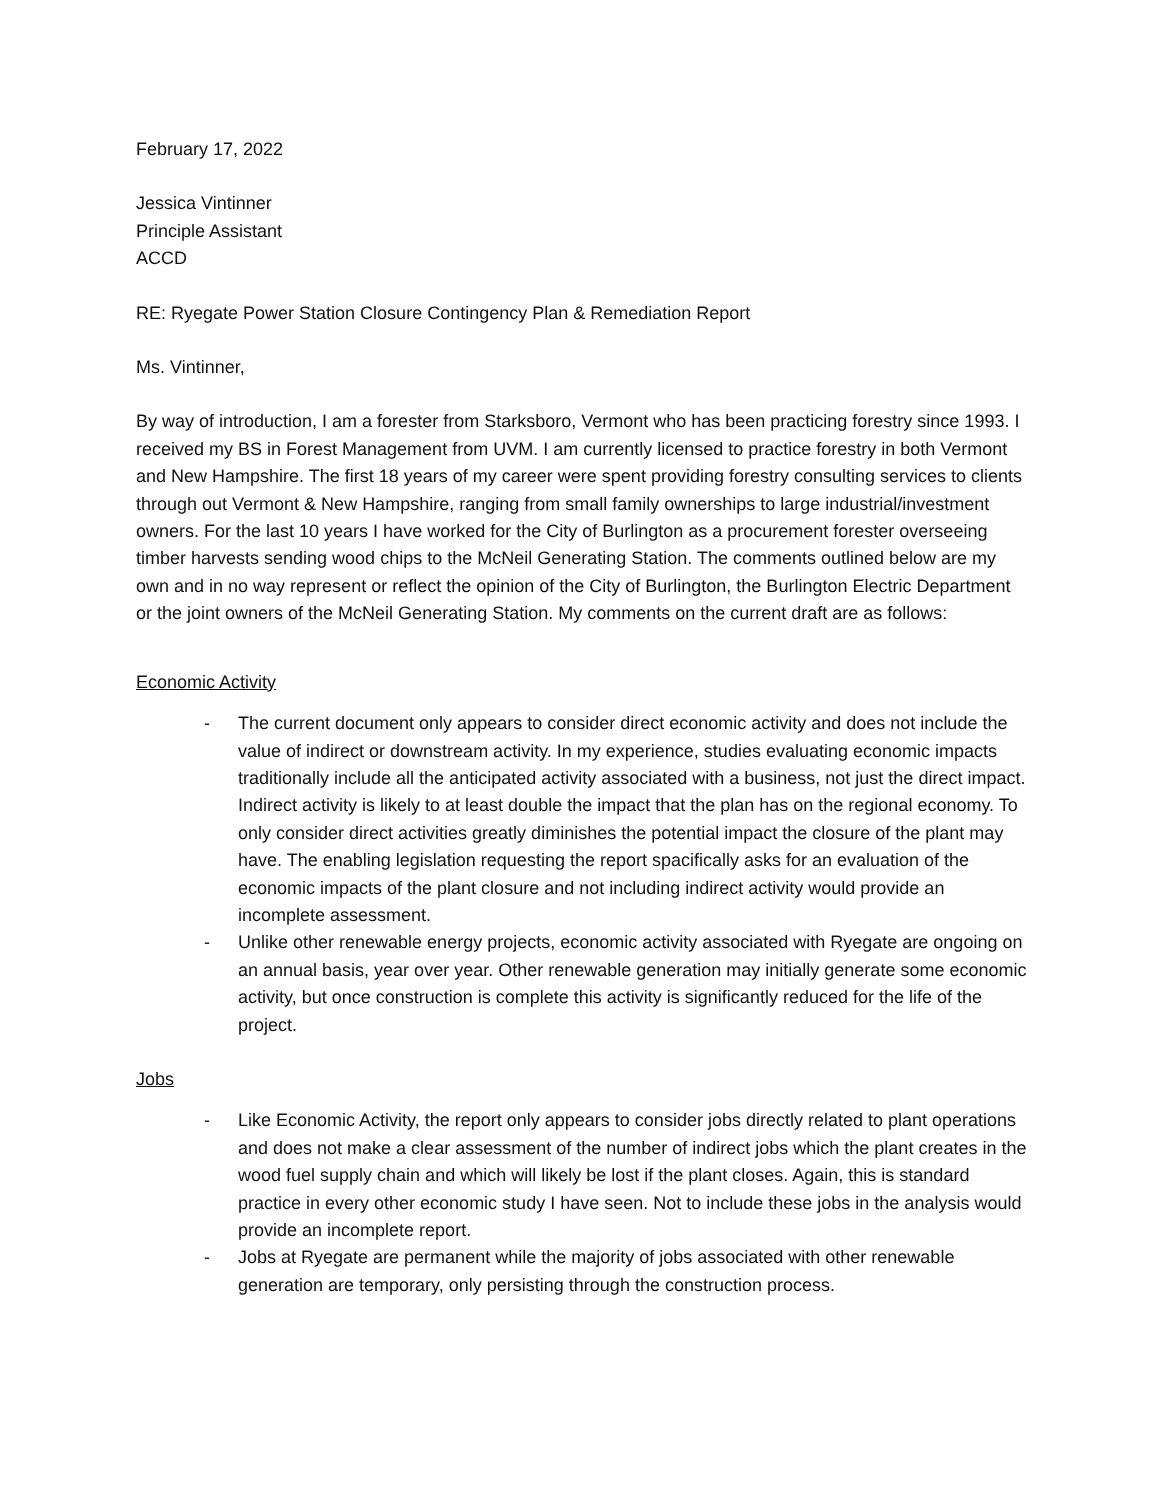February 17, 2022
Jessica Vintinner
Principle Assistant
ACCD
RE: Ryegate Power Station Closure Contingency Plan & Remediation Report
Ms. Vintinner,
By way of introduction, I am a forester from Starksboro, Vermont who has been practicing forestry since 1993. I received my BS in Forest Management from UVM. I am currently licensed to practice forestry in both Vermont and New Hampshire. The first 18 years of my career were spent providing forestry consulting services to clients through out Vermont & New Hampshire, ranging from small family ownerships to large industrial/investment owners. For the last 10 years I have worked for the City of Burlington as a procurement forester overseeing timber harvests sending wood chips to the McNeil Generating Station. The comments outlined below are my own and in no way represent or reflect the opinion of the City of Burlington, the Burlington Electric Department or the joint owners of the McNeil Generating Station. My comments on the current draft are as follows:
Economic Activity
- The current document only appears to consider direct economic activity and does not include the value of indirect or downstream activity. In my experience, studies evaluating economic impacts traditionally include all the anticipated activity associated with a business, not just the direct impact. Indirect activity is likely to at least double the impact that the plan has on the regional economy. To only consider direct activities greatly diminishes the potential impact the closure of the plant may have. The enabling legislation requesting the report spacifically asks for an evaluation of the economic impacts of the plant closure and not including indirect activity would provide an incomplete assessment.
- Unlike other renewable energy projects, economic activity associated with Ryegate are ongoing on an annual basis, year over year. Other renewable generation may initially generate some economic activity, but once construction is complete this activity is significantly reduced for the life of the project.
Jobs
- Like Economic Activity, the report only appears to consider jobs directly related to plant operations and does not make a clear assessment of the number of indirect jobs which the plant creates in the wood fuel supply chain and which will likely be lost if the plant closes. Again, this is standard practice in every other economic study I have seen. Not to include these jobs in the analysis would provide an incomplete report.
- Jobs at Ryegate are permanent while the majority of jobs associated with other renewable generation are temporary, only persisting through the construction process.